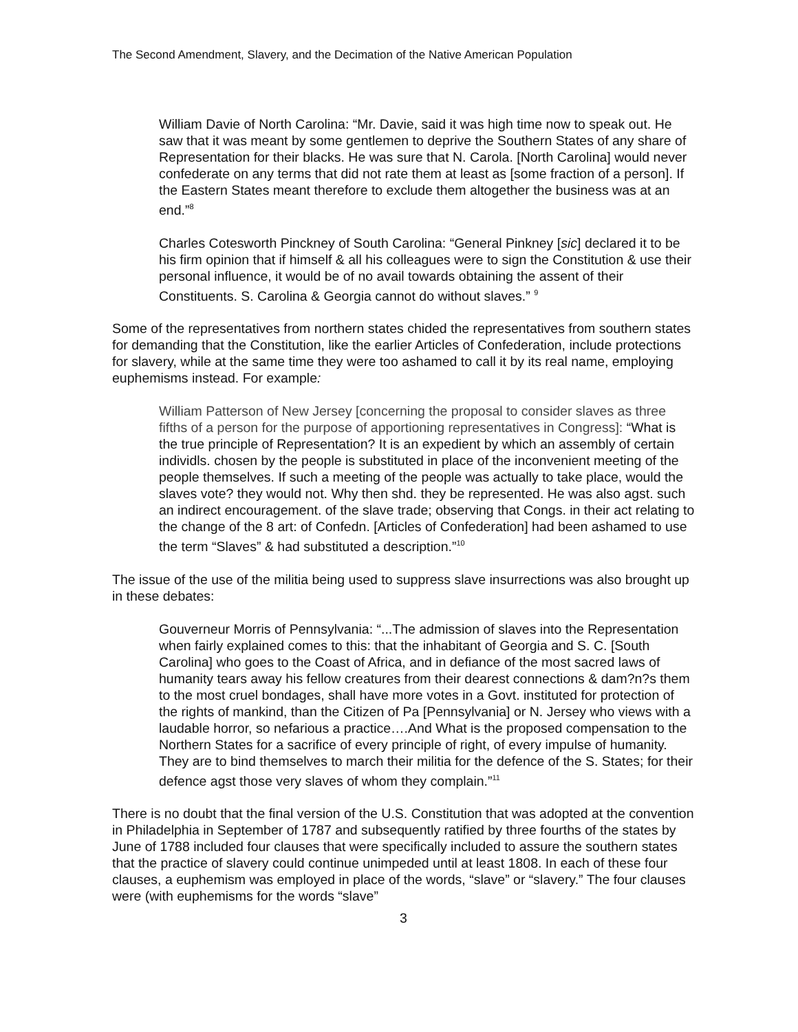The Second Amendment, Slavery, and the Decimation of the Native American Population
William Davie of North Carolina: “Mr. Davie, said it was high time now to speak out. He saw that it was meant by some gentlemen to deprive the Southern States of any share of Representation for their blacks. He was sure that N. Carola. [North Carolina] would never confederate on any terms that did not rate them at least as [some fraction of a person]. If the Eastern States meant therefore to exclude them altogether the business was at an end.”<sup>8</sup>
Charles Cotesworth Pinckney of South Carolina: “General Pinkney [sic] declared it to be his firm opinion that if himself & all his colleagues were to sign the Constitution & use their personal influence, it would be of no avail towards obtaining the assent of their Constituents. S. Carolina & Georgia cannot do without slaves.” <sup>9</sup>
Some of the representatives from northern states chided the representatives from southern states for demanding that the Constitution, like the earlier Articles of Confederation, include protections for slavery, while at the same time they were too ashamed to call it by its real name, employing euphemisms instead. For example:
William Patterson of New Jersey [concerning the proposal to consider slaves as three fifths of a person for the purpose of apportioning representatives in Congress]: “What is the true principle of Representation? It is an expedient by which an assembly of certain individls. chosen by the people is substituted in place of the inconvenient meeting of the people themselves. If such a meeting of the people was actually to take place, would the slaves vote? they would not. Why then shd. they be represented. He was also agst. such an indirect encouragement. of the slave trade; observing that Congs. in their act relating to the change of the 8 art: of Confedn. [Articles of Confederation] had been ashamed to use the term “Slaves” & had substituted a description.”<sup>10</sup>
The issue of the use of the militia being used to suppress slave insurrections was also brought up in these debates:
Gouverneur Morris of Pennsylvania: “...The admission of slaves into the Representation when fairly explained comes to this: that the inhabitant of Georgia and S. C. [South Carolina] who goes to the Coast of Africa, and in defiance of the most sacred laws of humanity tears away his fellow creatures from their dearest connections & dam?n?s them to the most cruel bondages, shall have more votes in a Govt. instituted for protection of the rights of mankind, than the Citizen of Pa [Pennsylvania] or N. Jersey who views with a laudable horror, so nefarious a practice….And What is the proposed compensation to the Northern States for a sacrifice of every principle of right, of every impulse of humanity. They are to bind themselves to march their militia for the defence of the S. States; for their defence agst those very slaves of whom they complain.”<sup>11</sup>
There is no doubt that the final version of the U.S. Constitution that was adopted at the convention in Philadelphia in September of 1787 and subsequently ratified by three fourths of the states by June of 1788 included four clauses that were specifically included to assure the southern states that the practice of slavery could continue unimpeded until at least 1808. In each of these four clauses, a euphemism was employed in place of the words, “slave” or “slavery.” The four clauses were (with euphemisms for the words “slave”
3